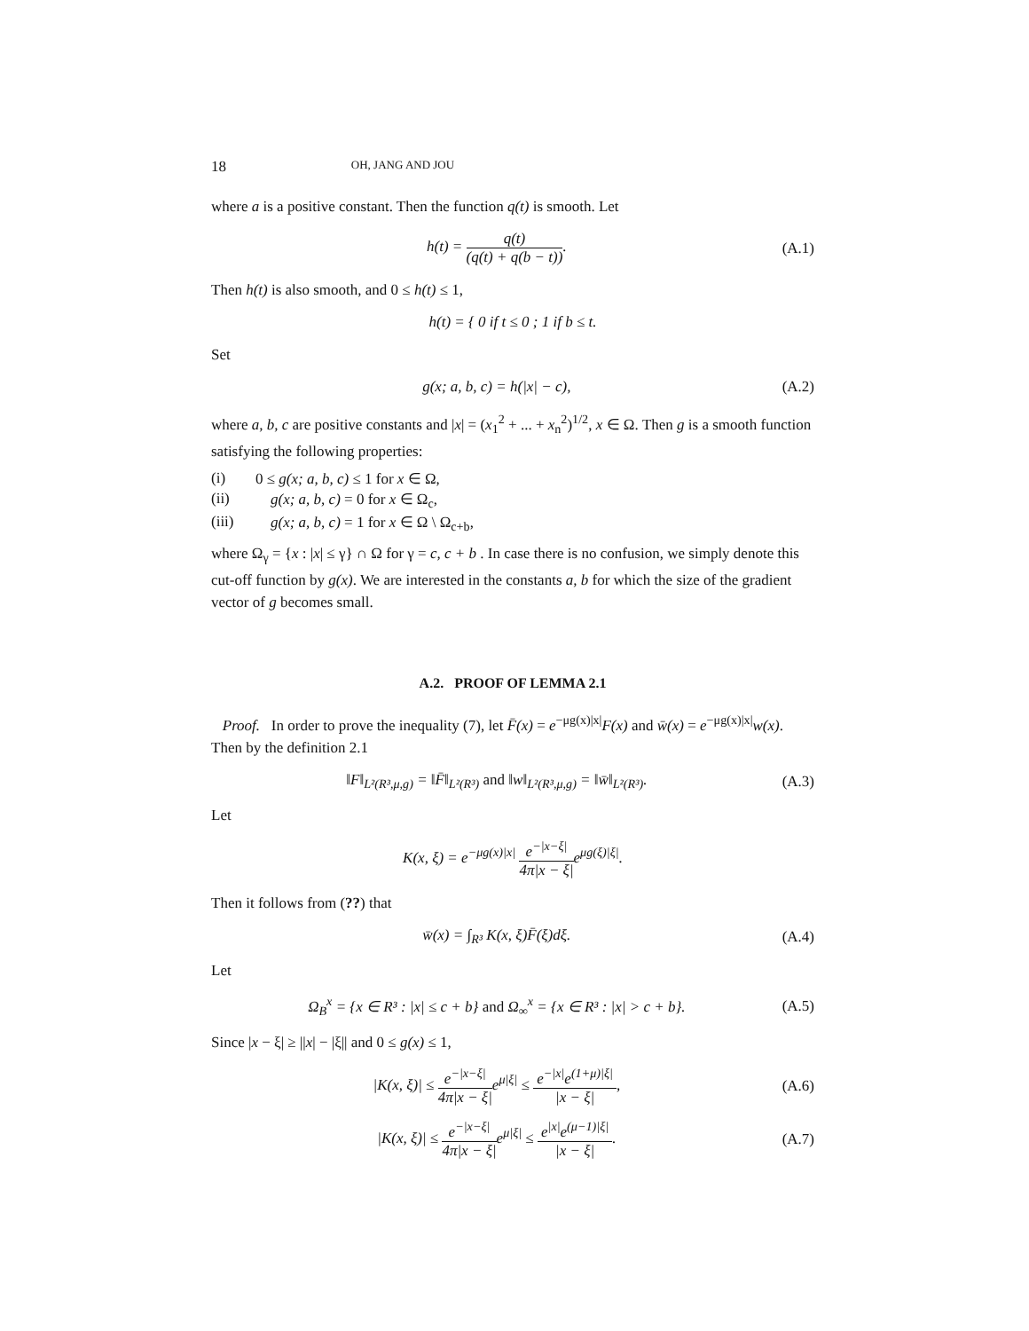18 OH, JANG AND JOU
where a is a positive constant. Then the function q(t) is smooth. Let
h(t) = q(t) (q(t) + q(b − t)). (A.1)
Then h(t) is also smooth, and 0 ≤ h(t) ≤ 1,
h(t) = { 0 if t ≤ 0 ; 1 if b ≤ t.
Set
g(x; a, b, c) = h(|x| − c), (A.2)
where a, b, c are positive constants and |x| = (x<sub>1</sub><sup>2</sup> + ... + x<sub>n</sub><sup>2</sup>)<sup>1/2</sup>, x ∈ Ω. Then g is a smooth function satisfying the following properties:
(i) 0 ≤ g(x; a, b, c) ≤ 1 for x ∈ Ω,
(ii) g(x; a, b, c) = 0 for x ∈ Ω<sub>c</sub>,
(iii) g(x; a, b, c) = 1 for x ∈ Ω \ Ω<sub>c+b</sub>,
where Ω<sub>γ</sub> = {x : |x| ≤ γ} ∩ Ω for γ = c, c + b . In case there is no confusion, we simply denote this cut-off function by g(x). We are interested in the constants a, b for which the size of the gradient vector of g becomes small.
A.2. PROOF OF LEMMA 2.1
Proof. In order to prove the inequality (7), let F̄(x) = e<sup>−μg(x)|x|</sup>F(x) and w̄(x) = e<sup>−μg(x)|x|</sup>w(x). Then by the definition 2.1
‖F‖<sub>L²(R³,μ,g)</sub> = ‖F̄‖<sub>L²(R³)</sub> and ‖w‖<sub>L²(R³,μ,g)</sub> = ‖w̄‖<sub>L²(R³)</sub>.
(A.3)
Let
K(x, ξ) = e<sup>−μg(x)|x|</sup> e<sup>−|x−ξ|</sup> 4π|x − ξ|e<sup>μg(ξ)|ξ|</sup>.
Then it follows from (??) that
w̄(x) = ∫<sub>R³</sub> K(x, ξ)F̄(ξ)dξ. (A.4)
Let
Ω<sub>B</sub><sup>x</sup> = {x ∈ R³ : |x| ≤ c + b} and Ω<sub>∞</sub><sup>x</sup> = {x ∈ R³ : |x| > c + b}.
(A.5)
Since |x − ξ| ≥ ||x| − |ξ|| and 0 ≤ g(x) ≤ 1,
|K(x, ξ)| ≤ e<sup>−|x−ξ|</sup> 4π|x − ξ|e<sup>μ|ξ|</sup> ≤ e<sup>−|x|</sup>e<sup>(1+μ)|ξ|</sup> |x − ξ|,
(A.6)
|K(x, ξ)| ≤ e<sup>−|x−ξ|</sup> 4π|x − ξ|e<sup>μ|ξ|</sup> ≤ e<sup>|x|</sup>e<sup>(μ−1)|ξ|</sup> |x − ξ|.
(A.7)